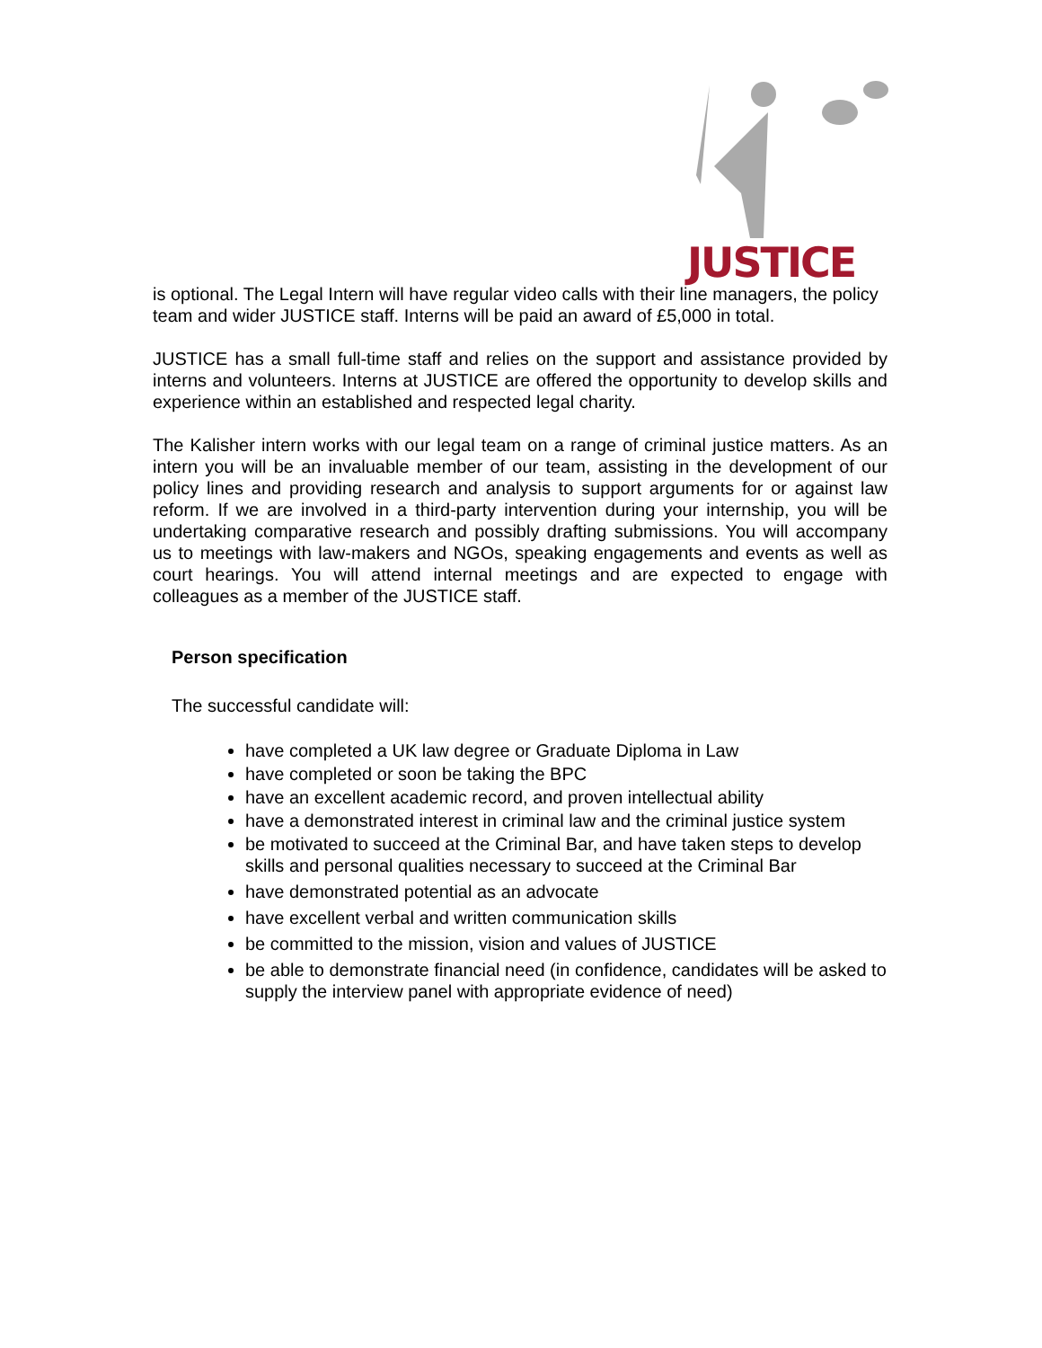JUSTICE
is optional. The Legal Intern will have regular video calls with their line managers, the policy team and wider JUSTICE staff. Interns will be paid an award of £5,000 in total.
JUSTICE has a small full-time staff and relies on the support and assistance provided by interns and volunteers. Interns at JUSTICE are offered the opportunity to develop skills and experience within an established and respected legal charity.
The Kalisher intern works with our legal team on a range of criminal justice matters. As an intern you will be an invaluable member of our team, assisting in the development of our policy lines and providing research and analysis to support arguments for or against law reform. If we are involved in a third-party intervention during your internship, you will be undertaking comparative research and possibly drafting submissions. You will accompany us to meetings with law-makers and NGOs, speaking engagements and events as well as court hearings. You will attend internal meetings and are expected to engage with colleagues as a member of the JUSTICE staff.
Person specification
The successful candidate will:
have completed a UK law degree or Graduate Diploma in Law
have completed or soon be taking the BPC
have an excellent academic record, and proven intellectual ability
have a demonstrated interest in criminal law and the criminal justice system
be motivated to succeed at the Criminal Bar, and have taken steps to develop skills and personal qualities necessary to succeed at the Criminal Bar
have demonstrated potential as an advocate
have excellent verbal and written communication skills
be committed to the mission, vision and values of JUSTICE
be able to demonstrate financial need (in confidence, candidates will be asked to supply the interview panel with appropriate evidence of need)